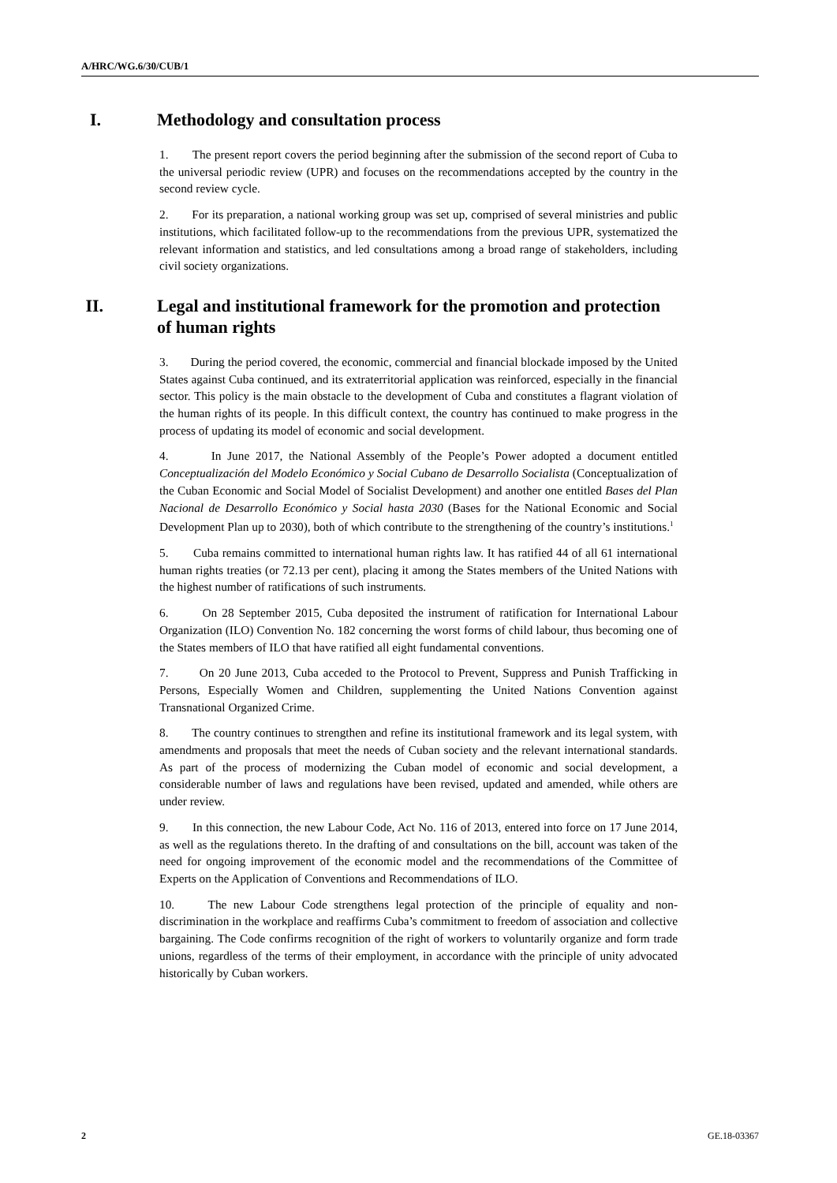A/HRC/WG.6/30/CUB/1
I. Methodology and consultation process
1. The present report covers the period beginning after the submission of the second report of Cuba to the universal periodic review (UPR) and focuses on the recommendations accepted by the country in the second review cycle.
2. For its preparation, a national working group was set up, comprised of several ministries and public institutions, which facilitated follow-up to the recommendations from the previous UPR, systematized the relevant information and statistics, and led consultations among a broad range of stakeholders, including civil society organizations.
II. Legal and institutional framework for the promotion and protection of human rights
3. During the period covered, the economic, commercial and financial blockade imposed by the United States against Cuba continued, and its extraterritorial application was reinforced, especially in the financial sector. This policy is the main obstacle to the development of Cuba and constitutes a flagrant violation of the human rights of its people. In this difficult context, the country has continued to make progress in the process of updating its model of economic and social development.
4. In June 2017, the National Assembly of the People’s Power adopted a document entitled Conceptualización del Modelo Económico y Social Cubano de Desarrollo Socialista (Conceptualization of the Cuban Economic and Social Model of Socialist Development) and another one entitled Bases del Plan Nacional de Desarrollo Económico y Social hasta 2030 (Bases for the National Economic and Social Development Plan up to 2030), both of which contribute to the strengthening of the country’s institutions.<sup>1</sup>
5. Cuba remains committed to international human rights law. It has ratified 44 of all 61 international human rights treaties (or 72.13 per cent), placing it among the States members of the United Nations with the highest number of ratifications of such instruments.
6. On 28 September 2015, Cuba deposited the instrument of ratification for International Labour Organization (ILO) Convention No. 182 concerning the worst forms of child labour, thus becoming one of the States members of ILO that have ratified all eight fundamental conventions.
7. On 20 June 2013, Cuba acceded to the Protocol to Prevent, Suppress and Punish Trafficking in Persons, Especially Women and Children, supplementing the United Nations Convention against Transnational Organized Crime.
8. The country continues to strengthen and refine its institutional framework and its legal system, with amendments and proposals that meet the needs of Cuban society and the relevant international standards. As part of the process of modernizing the Cuban model of economic and social development, a considerable number of laws and regulations have been revised, updated and amended, while others are under review.
9. In this connection, the new Labour Code, Act No. 116 of 2013, entered into force on 17 June 2014, as well as the regulations thereto. In the drafting of and consultations on the bill, account was taken of the need for ongoing improvement of the economic model and the recommendations of the Committee of Experts on the Application of Conventions and Recommendations of ILO.
10. The new Labour Code strengthens legal protection of the principle of equality and non-discrimination in the workplace and reaffirms Cuba’s commitment to freedom of association and collective bargaining. The Code confirms recognition of the right of workers to voluntarily organize and form trade unions, regardless of the terms of their employment, in accordance with the principle of unity advocated historically by Cuban workers.
2 GE.18-03367